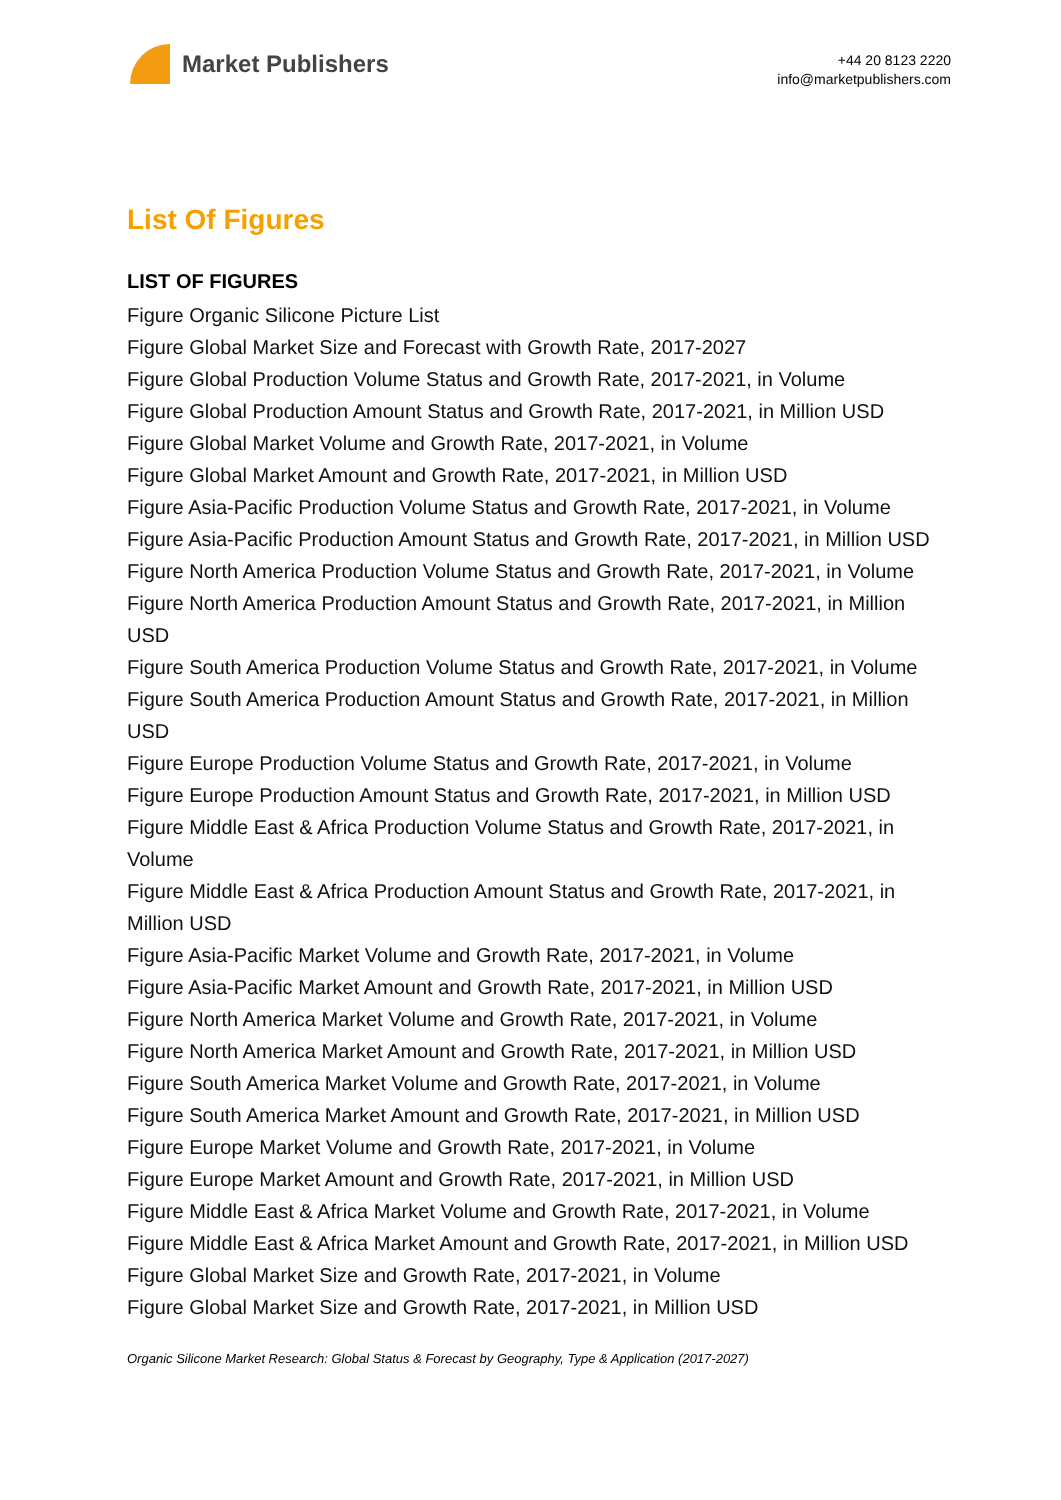Market Publishers
+44 20 8123 2220
info@marketpublishers.com
List Of Figures
LIST OF FIGURES
Figure Organic Silicone Picture List
Figure Global Market Size and Forecast with Growth Rate, 2017-2027
Figure Global Production Volume Status and Growth Rate, 2017-2021, in Volume
Figure Global Production Amount Status and Growth Rate, 2017-2021, in Million USD
Figure Global Market Volume and Growth Rate, 2017-2021, in Volume
Figure Global Market Amount and Growth Rate, 2017-2021, in Million USD
Figure Asia-Pacific Production Volume Status and Growth Rate, 2017-2021, in Volume
Figure Asia-Pacific Production Amount Status and Growth Rate, 2017-2021, in Million USD
Figure North America Production Volume Status and Growth Rate, 2017-2021, in Volume
Figure North America Production Amount Status and Growth Rate, 2017-2021, in Million USD
Figure South America Production Volume Status and Growth Rate, 2017-2021, in Volume
Figure South America Production Amount Status and Growth Rate, 2017-2021, in Million USD
Figure Europe Production Volume Status and Growth Rate, 2017-2021, in Volume
Figure Europe Production Amount Status and Growth Rate, 2017-2021, in Million USD
Figure Middle East & Africa Production Volume Status and Growth Rate, 2017-2021, in Volume
Figure Middle East & Africa Production Amount Status and Growth Rate, 2017-2021, in Million USD
Figure Asia-Pacific Market Volume and Growth Rate, 2017-2021, in Volume
Figure Asia-Pacific Market Amount and Growth Rate, 2017-2021, in Million USD
Figure North America Market Volume and Growth Rate, 2017-2021, in Volume
Figure North America Market Amount and Growth Rate, 2017-2021, in Million USD
Figure South America Market Volume and Growth Rate, 2017-2021, in Volume
Figure South America Market Amount and Growth Rate, 2017-2021, in Million USD
Figure Europe Market Volume and Growth Rate, 2017-2021, in Volume
Figure Europe Market Amount and Growth Rate, 2017-2021, in Million USD
Figure Middle East & Africa Market Volume and Growth Rate, 2017-2021, in Volume
Figure Middle East & Africa Market Amount and Growth Rate, 2017-2021, in Million USD
Figure Global Market Size and Growth Rate, 2017-2021, in Volume
Figure Global Market Size and Growth Rate, 2017-2021, in Million USD
Organic Silicone Market Research: Global Status & Forecast by Geography, Type & Application (2017-2027)